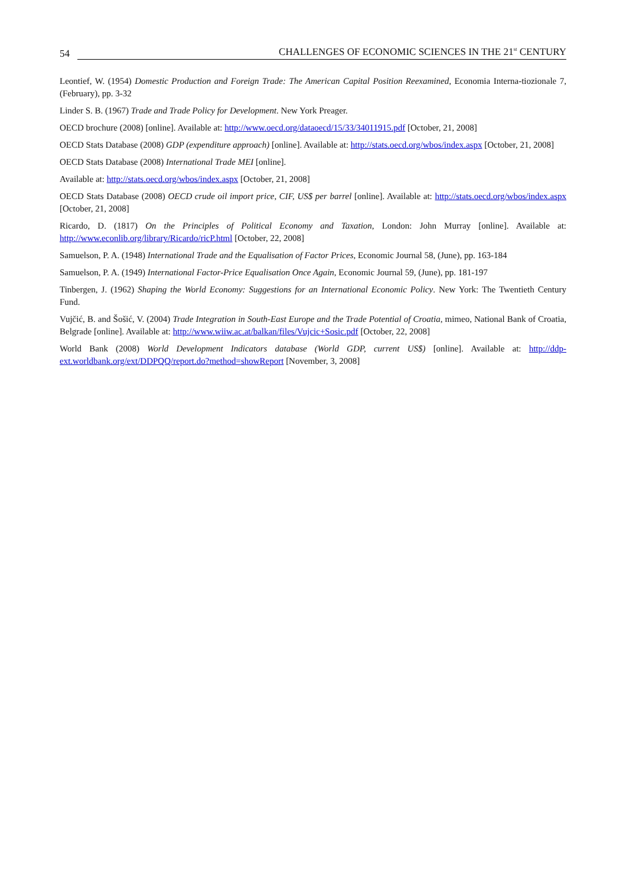54 CHALLENGES OF ECONOMIC SCIENCES IN THE 21<sup>st</sup> CENTURY
Leontief, W. (1954) Domestic Production and Foreign Trade: The American Capital Position Reexamined, Economia Interna-tiozionale 7, (February), pp. 3-32
Linder S. B. (1967) Trade and Trade Policy for Development. New York Preager.
OECD brochure (2008) [online]. Available at: http://www.oecd.org/dataoecd/15/33/34011915.pdf [October, 21, 2008]
OECD Stats Database (2008) GDP (expenditure approach) [online]. Available at: http://stats.oecd.org/wbos/index.aspx [October, 21, 2008]
OECD Stats Database (2008) International Trade MEI [online].
Available at: http://stats.oecd.org/wbos/index.aspx [October, 21, 2008]
OECD Stats Database (2008) OECD crude oil import price, CIF, US$ per barrel [online]. Available at: http://stats.oecd.org/wbos/index.aspx [October, 21, 2008]
Ricardo, D. (1817) On the Principles of Political Economy and Taxation, London: John Murray [online]. Available at: http://www.econlib.org/library/Ricardo/ricP.html [October, 22, 2008]
Samuelson, P. A. (1948) International Trade and the Equalisation of Factor Prices, Economic Journal 58, (June), pp. 163-184
Samuelson, P. A. (1949) International Factor-Price Equalisation Once Again, Economic Journal 59, (June), pp. 181-197
Tinbergen, J. (1962) Shaping the World Economy: Suggestions for an International Economic Policy. New York: The Twentieth Century Fund.
Vujčić, B. and Šošić, V. (2004) Trade Integration in South-East Europe and the Trade Potential of Croatia, mimeo, National Bank of Croatia, Belgrade [online]. Available at: http://www.wiiw.ac.at/balkan/files/Vujcic+Sosic.pdf [October, 22, 2008]
World Bank (2008) World Development Indicators database (World GDP, current US$) [online]. Available at: http://ddp-ext.worldbank.org/ext/DDPQQ/report.do?method=showReport [November, 3, 2008]